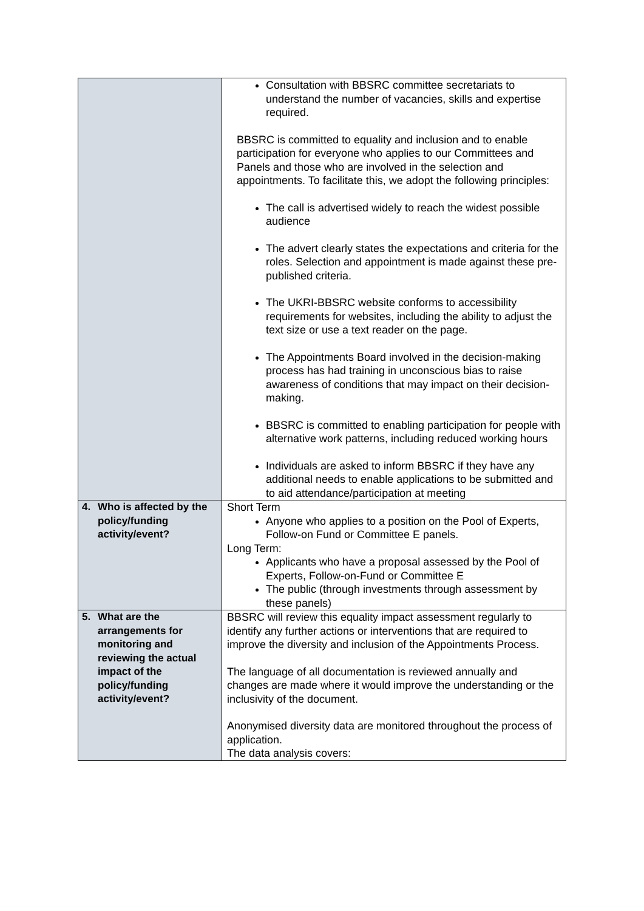| | Consultation with BBSRC committee secretariats to understand the number of vacancies, skills and expertise required. BBSRC is committed to equality and inclusion and to enable participation for everyone who applies to our Committees and Panels and those who are involved in the selection and appointments. To facilitate this, we adopt the following principles: The call is advertised widely to reach the widest possible audience The advert clearly states the expectations and criteria for the roles. Selection and appointment is made against these pre-published criteria. The UKRI-BBSRC website conforms to accessibility requirements for websites, including the ability to adjust the text size or use a text reader on the page. The Appointments Board involved in the decision-making process has had training in unconscious bias to raise awareness of conditions that may impact on their decision-making. BBSRC is committed to enabling participation for people with alternative work patterns, including reduced working hours Individuals are asked to inform BBSRC if they have any additional needs to enable applications to be submitted and to aid attendance/participation at meeting |
| 4. Who is affected by the policy/funding activity/event? | Short Term Anyone who applies to a position on the Pool of Experts, Follow-on Fund or Committee E panels. Long Term: Applicants who have a proposal assessed by the Pool of Experts, Follow-on-Fund or Committee E The public (through investments through assessment by these panels) |
| 5. What are the arrangements for monitoring and reviewing the actual impact of the policy/funding activity/event? | BBSRC will review this equality impact assessment regularly to identify any further actions or interventions that are required to improve the diversity and inclusion of the Appointments Process. The language of all documentation is reviewed annually and changes are made where it would improve the understanding or the inclusivity of the document. Anonymised diversity data are monitored throughout the process of application. The data analysis covers: |